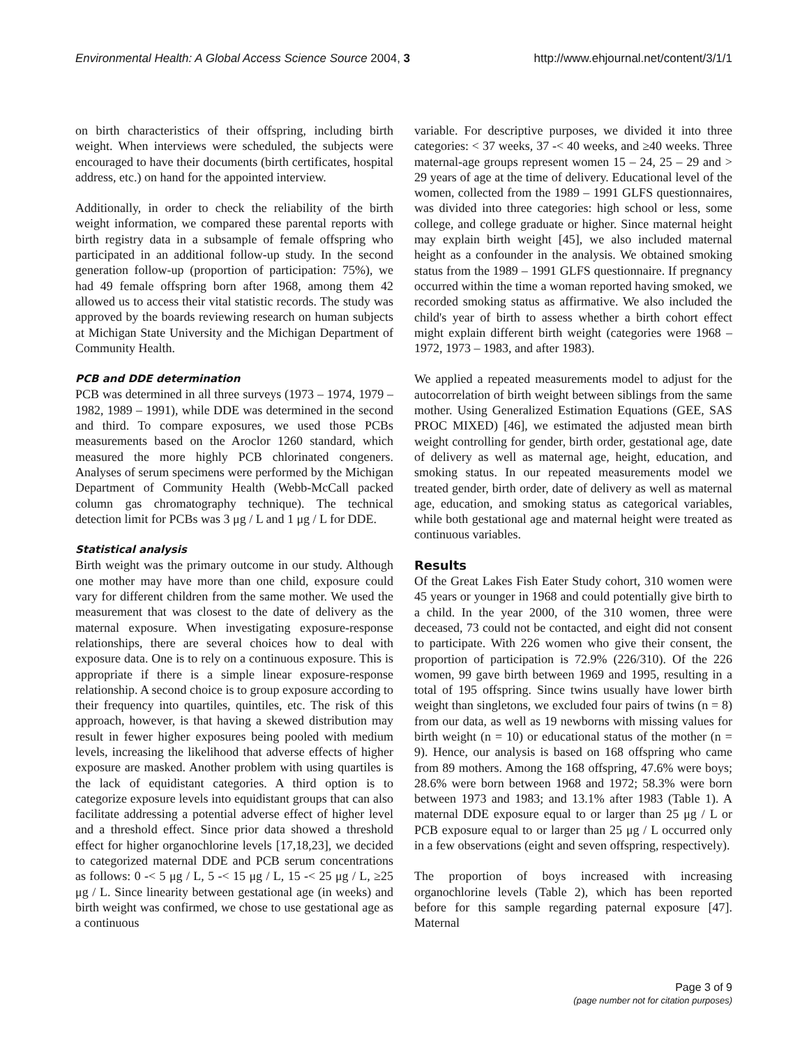Environmental Health: A Global Access Science Source 2004, 3 http://www.ehjournal.net/content/3/1/1
on birth characteristics of their offspring, including birth weight. When interviews were scheduled, the subjects were encouraged to have their documents (birth certificates, hospital address, etc.) on hand for the appointed interview.
Additionally, in order to check the reliability of the birth weight information, we compared these parental reports with birth registry data in a subsample of female offspring who participated in an additional follow-up study. In the second generation follow-up (proportion of participation: 75%), we had 49 female offspring born after 1968, among them 42 allowed us to access their vital statistic records. The study was approved by the boards reviewing research on human subjects at Michigan State University and the Michigan Department of Community Health.
PCB and DDE determination
PCB was determined in all three surveys (1973 – 1974, 1979 – 1982, 1989 – 1991), while DDE was determined in the second and third. To compare exposures, we used those PCBs measurements based on the Aroclor 1260 standard, which measured the more highly PCB chlorinated congeners. Analyses of serum specimens were performed by the Michigan Department of Community Health (Webb-McCall packed column gas chromatography technique). The technical detection limit for PCBs was 3 μg / L and 1 μg / L for DDE.
Statistical analysis
Birth weight was the primary outcome in our study. Although one mother may have more than one child, exposure could vary for different children from the same mother. We used the measurement that was closest to the date of delivery as the maternal exposure. When investigating exposure-response relationships, there are several choices how to deal with exposure data. One is to rely on a continuous exposure. This is appropriate if there is a simple linear exposure-response relationship. A second choice is to group exposure according to their frequency into quartiles, quintiles, etc. The risk of this approach, however, is that having a skewed distribution may result in fewer higher exposures being pooled with medium levels, increasing the likelihood that adverse effects of higher exposure are masked. Another problem with using quartiles is the lack of equidistant categories. A third option is to categorize exposure levels into equidistant groups that can also facilitate addressing a potential adverse effect of higher level and a threshold effect. Since prior data showed a threshold effect for higher organochlorine levels [17,18,23], we decided to categorized maternal DDE and PCB serum concentrations as follows: 0 -< 5 μg / L, 5 -< 15 μg / L, 15 -< 25 μg / L, ≥25 μg / L. Since linearity between gestational age (in weeks) and birth weight was confirmed, we chose to use gestational age as a continuous
variable. For descriptive purposes, we divided it into three categories: < 37 weeks, 37 -< 40 weeks, and ≥40 weeks. Three maternal-age groups represent women 15 – 24, 25 – 29 and > 29 years of age at the time of delivery. Educational level of the women, collected from the 1989 – 1991 GLFS questionnaires, was divided into three categories: high school or less, some college, and college graduate or higher. Since maternal height may explain birth weight [45], we also included maternal height as a confounder in the analysis. We obtained smoking status from the 1989 – 1991 GLFS questionnaire. If pregnancy occurred within the time a woman reported having smoked, we recorded smoking status as affirmative. We also included the child's year of birth to assess whether a birth cohort effect might explain different birth weight (categories were 1968 – 1972, 1973 – 1983, and after 1983).
We applied a repeated measurements model to adjust for the autocorrelation of birth weight between siblings from the same mother. Using Generalized Estimation Equations (GEE, SAS PROC MIXED) [46], we estimated the adjusted mean birth weight controlling for gender, birth order, gestational age, date of delivery as well as maternal age, height, education, and smoking status. In our repeated measurements model we treated gender, birth order, date of delivery as well as maternal age, education, and smoking status as categorical variables, while both gestational age and maternal height were treated as continuous variables.
Results
Of the Great Lakes Fish Eater Study cohort, 310 women were 45 years or younger in 1968 and could potentially give birth to a child. In the year 2000, of the 310 women, three were deceased, 73 could not be contacted, and eight did not consent to participate. With 226 women who give their consent, the proportion of participation is 72.9% (226/310). Of the 226 women, 99 gave birth between 1969 and 1995, resulting in a total of 195 offspring. Since twins usually have lower birth weight than singletons, we excluded four pairs of twins (n = 8) from our data, as well as 19 newborns with missing values for birth weight (n = 10) or educational status of the mother (n = 9). Hence, our analysis is based on 168 offspring who came from 89 mothers. Among the 168 offspring, 47.6% were boys; 28.6% were born between 1968 and 1972; 58.3% were born between 1973 and 1983; and 13.1% after 1983 (Table 1). A maternal DDE exposure equal to or larger than 25 μg / L or PCB exposure equal to or larger than 25 μg / L occurred only in a few observations (eight and seven offspring, respectively).
The proportion of boys increased with increasing organochlorine levels (Table 2), which has been reported before for this sample regarding paternal exposure [47]. Maternal
Page 3 of 9
(page number not for citation purposes)